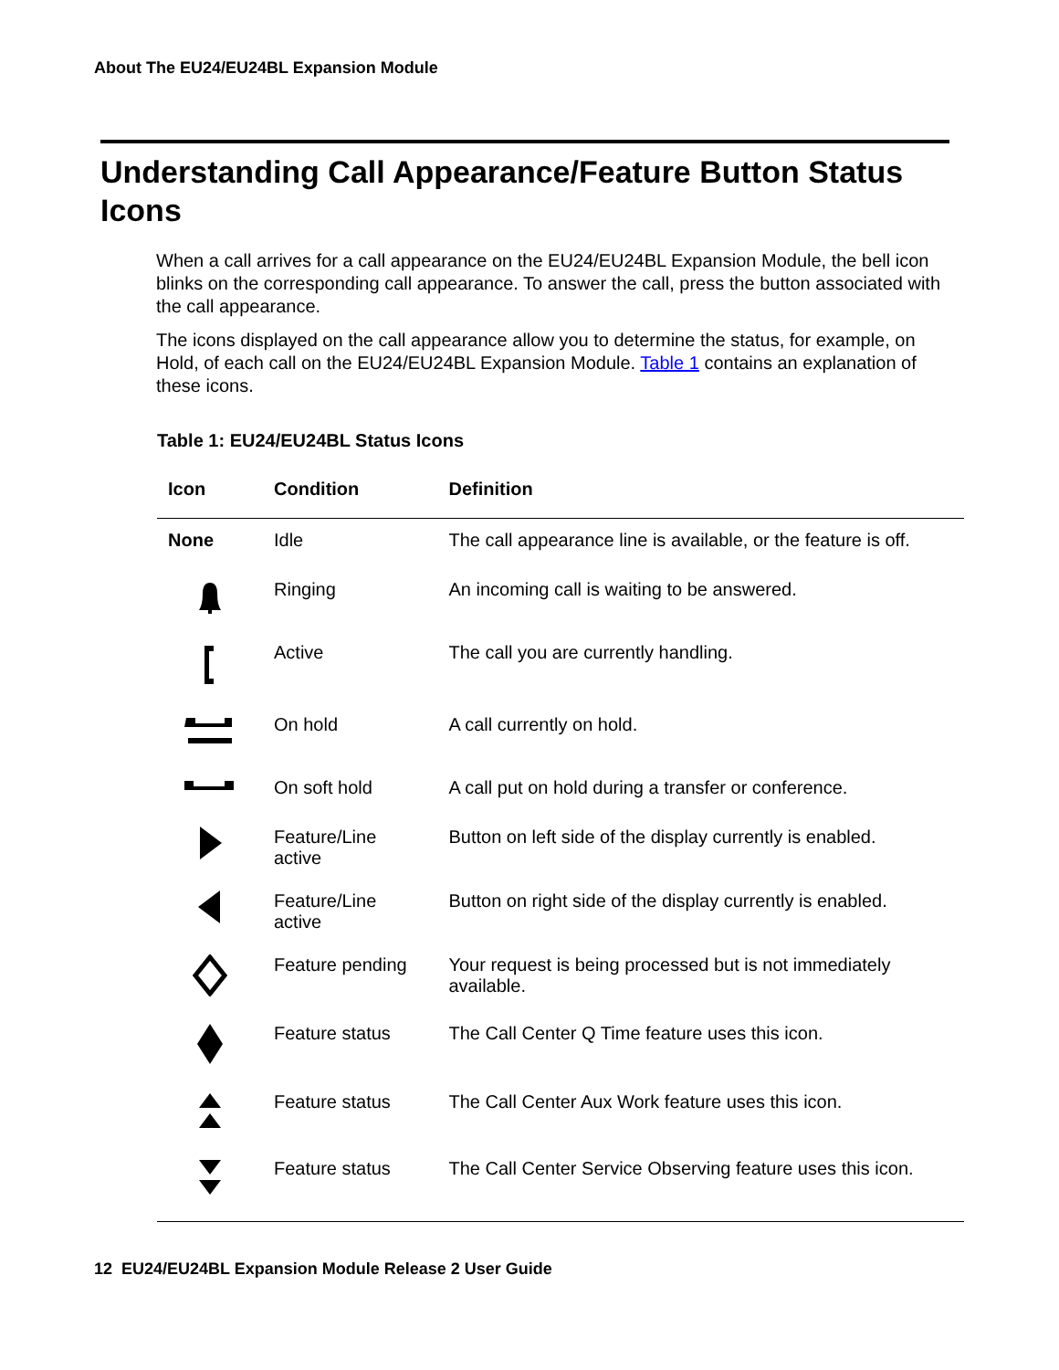About The EU24/EU24BL Expansion Module
Understanding Call Appearance/Feature Button Status Icons
When a call arrives for a call appearance on the EU24/EU24BL Expansion Module, the bell icon blinks on the corresponding call appearance. To answer the call, press the button associated with the call appearance.
The icons displayed on the call appearance allow you to determine the status, for example, on Hold, of each call on the EU24/EU24BL Expansion Module. Table 1 contains an explanation of these icons.
Table 1: EU24/EU24BL Status Icons
| Icon | Condition | Definition |
| --- | --- | --- |
| None | Idle | The call appearance line is available, or the feature is off. |
| | Ringing | An incoming call is waiting to be answered. |
| | Active | The call you are currently handling. |
| | On hold | A call currently on hold. |
| | On soft hold | A call put on hold during a transfer or conference. |
| | Feature/Line active | Button on left side of the display currently is enabled. |
| | Feature/Line active | Button on right side of the display currently is enabled. |
| | Feature pending | Your request is being processed but is not immediately available. |
| | Feature status | The Call Center Q Time feature uses this icon. |
| | Feature status | The Call Center Aux Work feature uses this icon. |
| | Feature status | The Call Center Service Observing feature uses this icon. |
12 EU24/EU24BL Expansion Module Release 2 User Guide